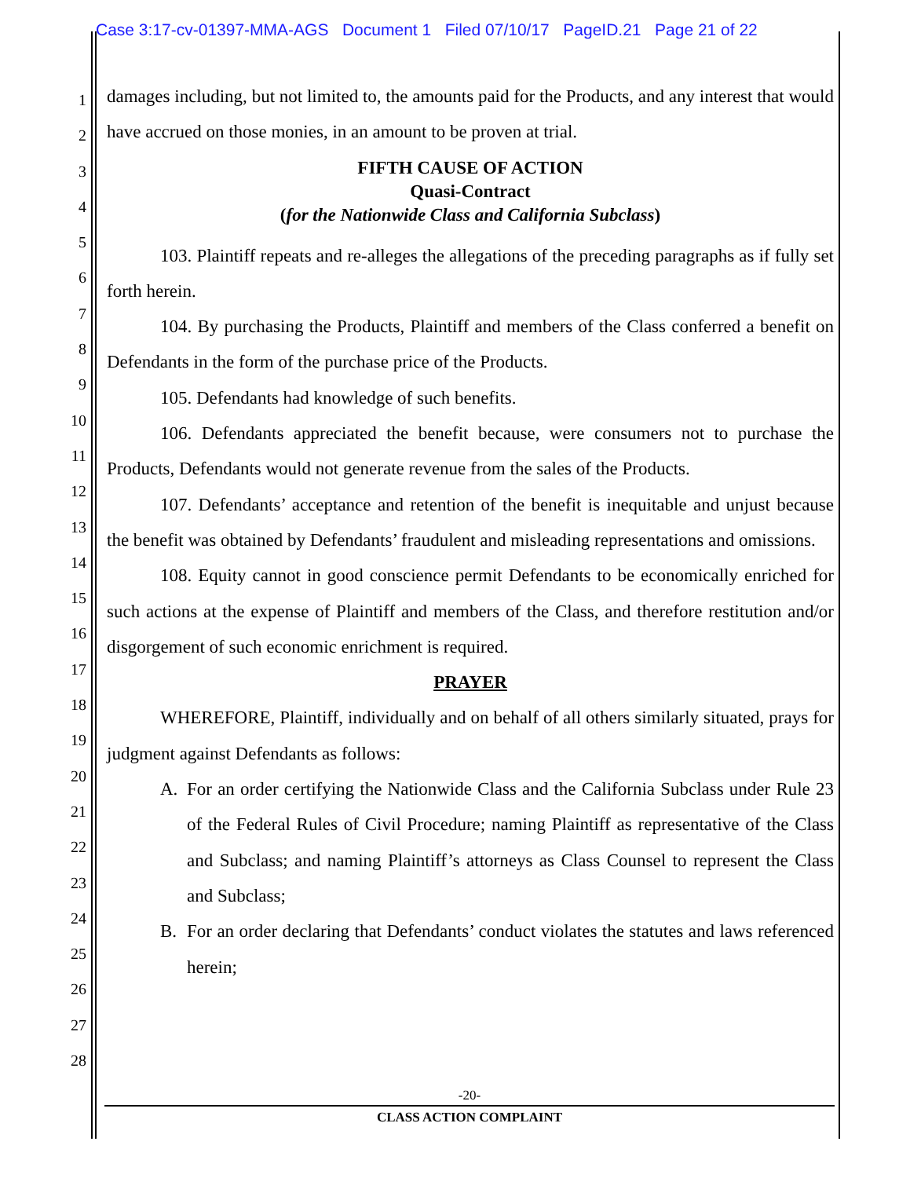Case 3:17-cv-01397-MMA-AGS Document 1 Filed 07/10/17 PageID.21 Page 21 of 22
1
2
3
4
5
6
7
8
9
10
11
12
13
14
15
16
17
18
19
20
21
22
23
24
25
26
27
28
damages including, but not limited to, the amounts paid for the Products, and any interest that would have accrued on those monies, in an amount to be proven at trial.
FIFTH CAUSE OF ACTION
Quasi-Contract
(for the Nationwide Class and California Subclass)
103. Plaintiff repeats and re-alleges the allegations of the preceding paragraphs as if fully set forth herein.
104. By purchasing the Products, Plaintiff and members of the Class conferred a benefit on Defendants in the form of the purchase price of the Products.
105. Defendants had knowledge of such benefits.
106. Defendants appreciated the benefit because, were consumers not to purchase the Products, Defendants would not generate revenue from the sales of the Products.
107. Defendants’ acceptance and retention of the benefit is inequitable and unjust because the benefit was obtained by Defendants’ fraudulent and misleading representations and omissions.
108. Equity cannot in good conscience permit Defendants to be economically enriched for such actions at the expense of Plaintiff and members of the Class, and therefore restitution and/or disgorgement of such economic enrichment is required.
PRAYER
WHEREFORE, Plaintiff, individually and on behalf of all others similarly situated, prays for judgment against Defendants as follows:
A. For an order certifying the Nationwide Class and the California Subclass under Rule 23 of the Federal Rules of Civil Procedure; naming Plaintiff as representative of the Class and Subclass; and naming Plaintiff’s attorneys as Class Counsel to represent the Class and Subclass;
B. For an order declaring that Defendants’ conduct violates the statutes and laws referenced herein;
-20-
CLASS ACTION COMPLAINT